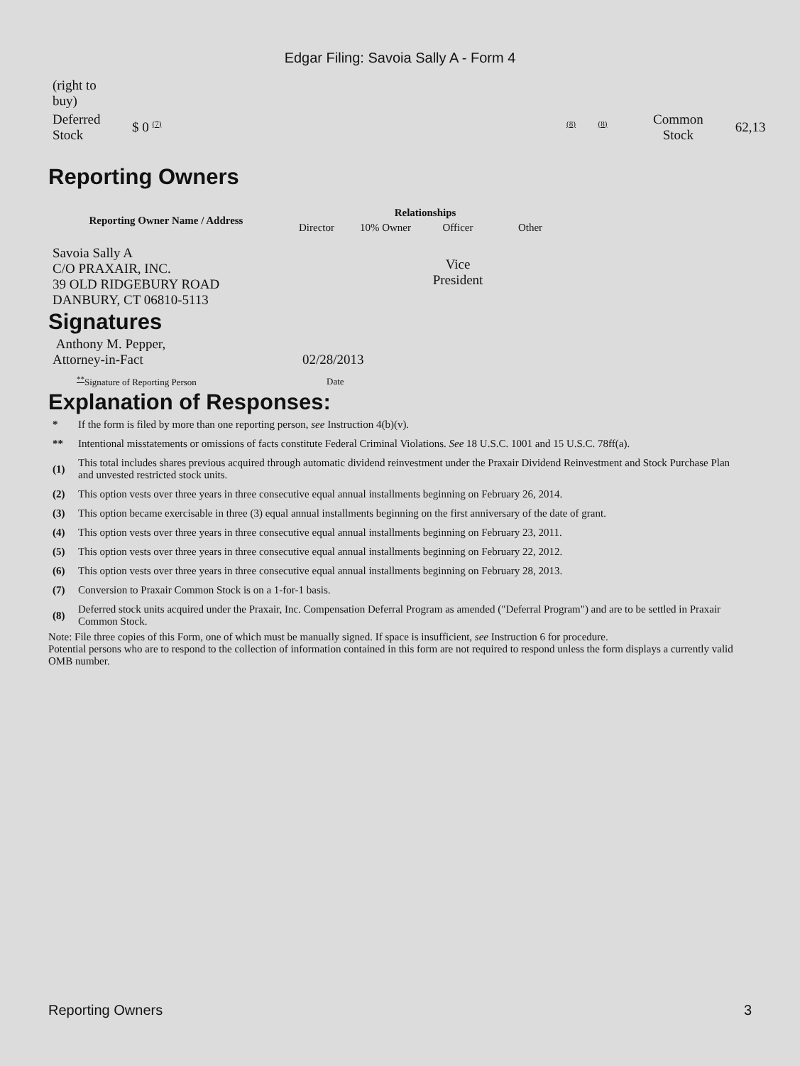Edgar Filing: Savoia Sally A - Form 4
| (right to buy) | | | | | |
| Deferred Stock | $ 0 <sup>(7)</sup> | <sup>(8)</sup> | <sup>(8)</sup> | Common Stock | 62,13 |
Reporting Owners
| Reporting Owner Name / Address | Relationships | | | |
| --- | --- | --- | --- | --- |
| | Director | 10% Owner | Officer | Other |
| Savoia Sally A C/O PRAXAIR, INC. 39 OLD RIDGEBURY ROAD DANBURY, CT 06810-5113 | | | Vice President | |
Signatures
| Anthony M. Pepper, Attorney-in-Fact | 02/28/2013 |
| <sup>**</sup> Signature of Reporting Person | Date |
Explanation of Responses:
| * | If the form is filed by more than one reporting person, see Instruction 4(b)(v). |
| ** | Intentional misstatements or omissions of facts constitute Federal Criminal Violations. See 18 U.S.C. 1001 and 15 U.S.C. 78ff(a). |
| (1) | This total includes shares previous acquired through automatic dividend reinvestment under the Praxair Dividend Reinvestment and Stock Purchase Plan and unvested restricted stock units. |
| (2) | This option vests over three years in three consecutive equal annual installments beginning on February 26, 2014. |
| (3) | This option became exercisable in three (3) equal annual installments beginning on the first anniversary of the date of grant. |
| (4) | This option vests over three years in three consecutive equal annual installments beginning on February 23, 2011. |
| (5) | This option vests over three years in three consecutive equal annual installments beginning on February 22, 2012. |
| (6) | This option vests over three years in three consecutive equal annual installments beginning on February 28, 2013. |
| (7) | Conversion to Praxair Common Stock is on a 1-for-1 basis. |
| (8) | Deferred stock units acquired under the Praxair, Inc. Compensation Deferral Program as amended ("Deferral Program") and are to be settled in Praxair Common Stock. |
Note: File three copies of this Form, one of which must be manually signed. If space is insufficient, see Instruction 6 for procedure.
Potential persons who are to respond to the collection of information contained in this form are not required to respond unless the form displays a currently valid OMB number.
Reporting Owners 3